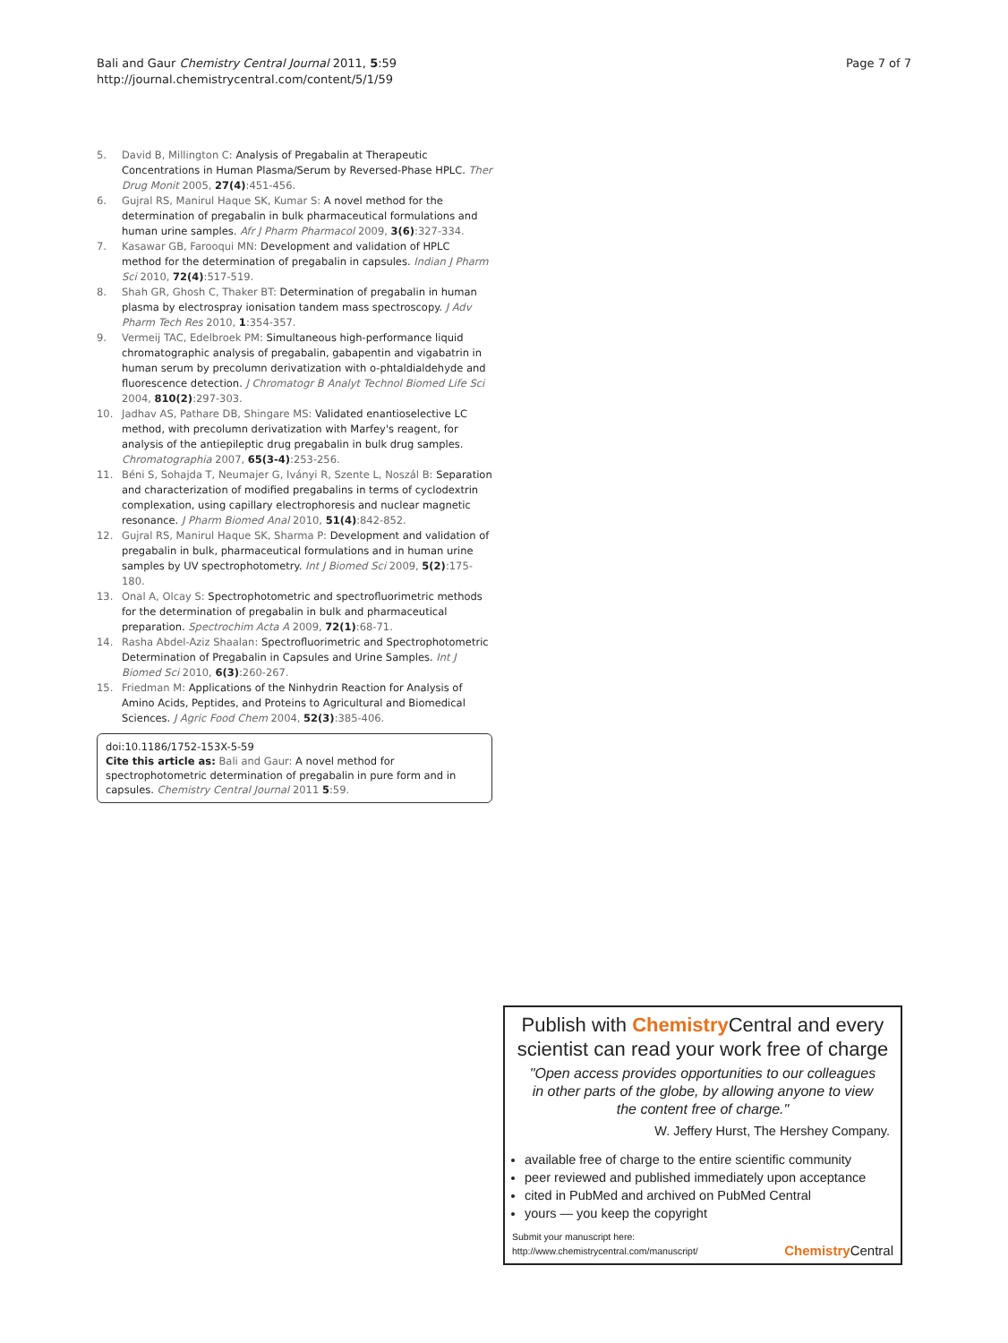Bali and Gaur Chemistry Central Journal 2011, 5:59
http://journal.chemistrycentral.com/content/5/1/59
Page 7 of 7
5. David B, Millington C: Analysis of Pregabalin at Therapeutic Concentrations in Human Plasma/Serum by Reversed-Phase HPLC. Ther Drug Monit 2005, 27(4):451-456.
6. Gujral RS, Manirul Haque SK, Kumar S: A novel method for the determination of pregabalin in bulk pharmaceutical formulations and human urine samples. Afr J Pharm Pharmacol 2009, 3(6):327-334.
7. Kasawar GB, Farooqui MN: Development and validation of HPLC method for the determination of pregabalin in capsules. Indian J Pharm Sci 2010, 72(4):517-519.
8. Shah GR, Ghosh C, Thaker BT: Determination of pregabalin in human plasma by electrospray ionisation tandem mass spectroscopy. J Adv Pharm Tech Res 2010, 1:354-357.
9. Vermeij TAC, Edelbroek PM: Simultaneous high-performance liquid chromatographic analysis of pregabalin, gabapentin and vigabatrin in human serum by precolumn derivatization with o-phtaldialdehyde and fluorescence detection. J Chromatogr B Analyt Technol Biomed Life Sci 2004, 810(2):297-303.
10. Jadhav AS, Pathare DB, Shingare MS: Validated enantioselective LC method, with precolumn derivatization with Marfey's reagent, for analysis of the antiepileptic drug pregabalin in bulk drug samples. Chromatographia 2007, 65(3-4):253-256.
11. Béni S, Sohajda T, Neumajer G, Iványi R, Szente L, Noszál B: Separation and characterization of modified pregabalins in terms of cyclodextrin complexation, using capillary electrophoresis and nuclear magnetic resonance. J Pharm Biomed Anal 2010, 51(4):842-852.
12. Gujral RS, Manirul Haque SK, Sharma P: Development and validation of pregabalin in bulk, pharmaceutical formulations and in human urine samples by UV spectrophotometry. Int J Biomed Sci 2009, 5(2):175-180.
13. Onal A, Olcay S: Spectrophotometric and spectrofluorimetric methods for the determination of pregabalin in bulk and pharmaceutical preparation. Spectrochim Acta A 2009, 72(1):68-71.
14. Rasha Abdel-Aziz Shaalan: Spectrofluorimetric and Spectrophotometric Determination of Pregabalin in Capsules and Urine Samples. Int J Biomed Sci 2010, 6(3):260-267.
15. Friedman M: Applications of the Ninhydrin Reaction for Analysis of Amino Acids, Peptides, and Proteins to Agricultural and Biomedical Sciences. J Agric Food Chem 2004, 52(3):385-406.
doi:10.1186/1752-153X-5-59
Cite this article as: Bali and Gaur: A novel method for spectrophotometric determination of pregabalin in pure form and in capsules. Chemistry Central Journal 2011 5:59.
Publish with Chemistry Central and every scientist can read your work free of charge
"Open access provides opportunities to our colleagues in other parts of the globe, by allowing anyone to view the content free of charge."
W. Jeffery Hurst, The Hershey Company.
available free of charge to the entire scientific community
peer reviewed and published immediately upon acceptance
cited in PubMed and archived on PubMed Central
yours — you keep the copyright
Submit your manuscript here:
http://www.chemistrycentral.com/manuscript/
Chemistry Central